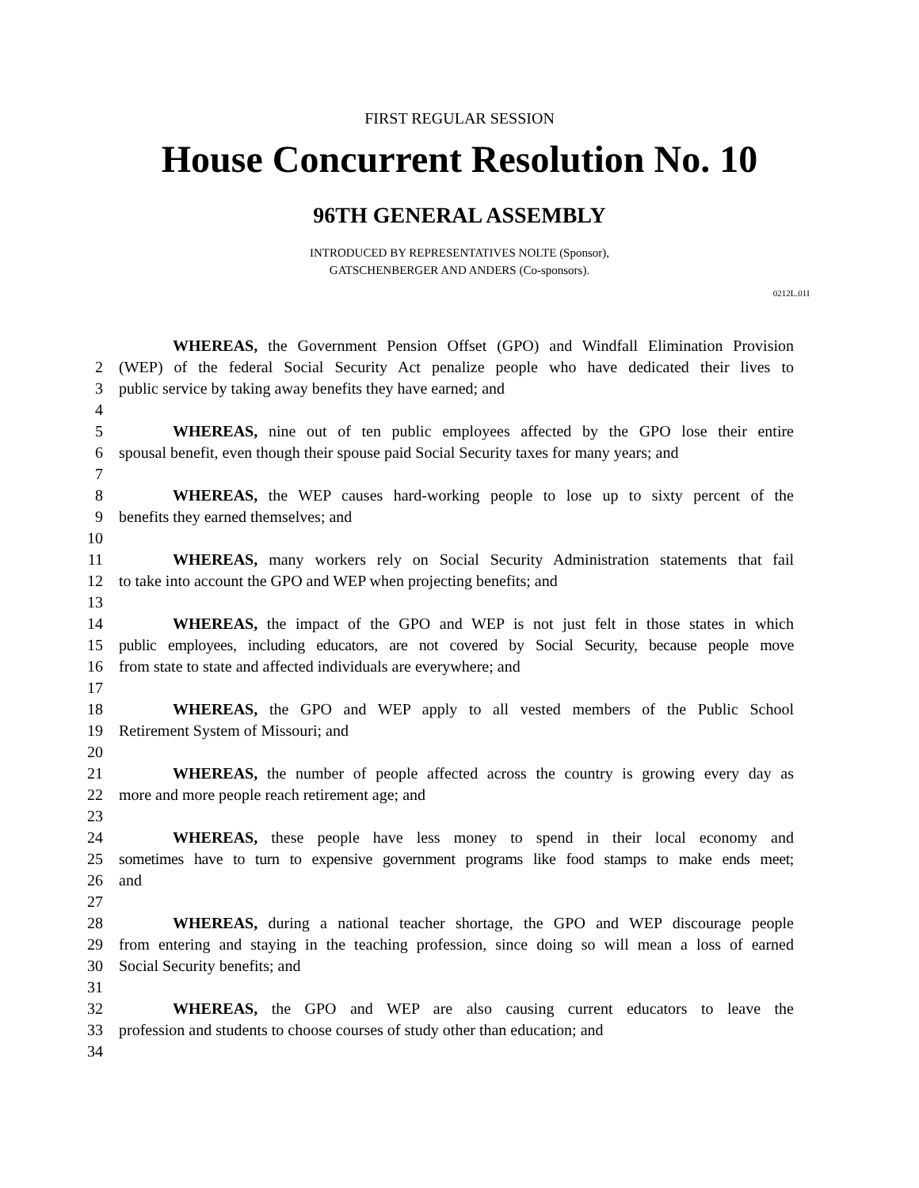FIRST REGULAR SESSION
House Concurrent Resolution No. 10
96TH GENERAL ASSEMBLY
INTRODUCED BY REPRESENTATIVES NOLTE (Sponsor),
GATSCHENBERGER AND ANDERS (Co-sponsors).
0212L.01I
WHEREAS, the Government Pension Offset (GPO) and Windfall Elimination Provision
2 (WEP) of the federal Social Security Act penalize people who have dedicated their lives to
3 public service by taking away benefits they have earned; and
4
5 WHEREAS, nine out of ten public employees affected by the GPO lose their entire
6 spousal benefit, even though their spouse paid Social Security taxes for many years; and
7
8 WHEREAS, the WEP causes hard-working people to lose up to sixty percent of the
9 benefits they earned themselves; and
10
11 WHEREAS, many workers rely on Social Security Administration statements that fail
12 to take into account the GPO and WEP when projecting benefits; and
13
14 WHEREAS, the impact of the GPO and WEP is not just felt in those states in which
15 public employees, including educators, are not covered by Social Security, because people move
16 from state to state and affected individuals are everywhere; and
17
18 WHEREAS, the GPO and WEP apply to all vested members of the Public School
19 Retirement System of Missouri; and
20
21 WHEREAS, the number of people affected across the country is growing every day as
22 more and more people reach retirement age; and
23
24 WHEREAS, these people have less money to spend in their local economy and
25 sometimes have to turn to expensive government programs like food stamps to make ends meet;
26 and
27
28 WHEREAS, during a national teacher shortage, the GPO and WEP discourage people
29 from entering and staying in the teaching profession, since doing so will mean a loss of earned
30 Social Security benefits; and
31
32 WHEREAS, the GPO and WEP are also causing current educators to leave the
33 profession and students to choose courses of study other than education; and
34